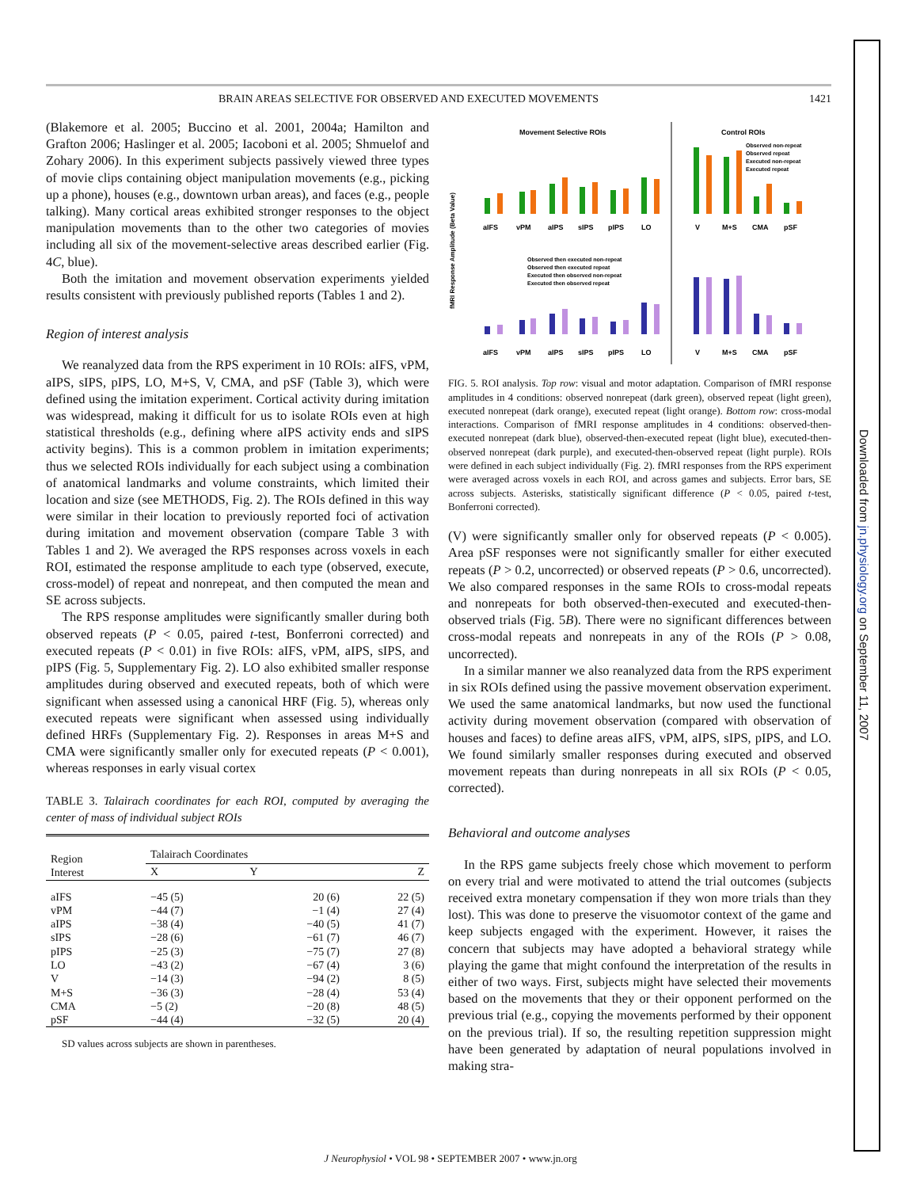BRAIN AREAS SELECTIVE FOR OBSERVED AND EXECUTED MOVEMENTS 1421
(Blakemore et al. 2005; Buccino et al. 2001, 2004a; Hamilton and Grafton 2006; Haslinger et al. 2005; Iacoboni et al. 2005; Shmuelof and Zohary 2006). In this experiment subjects passively viewed three types of movie clips containing object manipulation movements (e.g., picking up a phone), houses (e.g., downtown urban areas), and faces (e.g., people talking). Many cortical areas exhibited stronger responses to the object manipulation movements than to the other two categories of movies including all six of the movement-selective areas described earlier (Fig. 4C, blue).
Both the imitation and movement observation experiments yielded results consistent with previously published reports (Tables 1 and 2).
Region of interest analysis
We reanalyzed data from the RPS experiment in 10 ROIs: aIFS, vPM, aIPS, sIPS, pIPS, LO, M+S, V, CMA, and pSF (Table 3), which were defined using the imitation experiment. Cortical activity during imitation was widespread, making it difficult for us to isolate ROIs even at high statistical thresholds (e.g., defining where aIPS activity ends and sIPS activity begins). This is a common problem in imitation experiments; thus we selected ROIs individually for each subject using a combination of anatomical landmarks and volume constraints, which limited their location and size (see METHODS, Fig. 2). The ROIs defined in this way were similar in their location to previously reported foci of activation during imitation and movement observation (compare Table 3 with Tables 1 and 2). We averaged the RPS responses across voxels in each ROI, estimated the response amplitude to each type (observed, execute, cross-model) of repeat and nonrepeat, and then computed the mean and SE across subjects.
The RPS response amplitudes were significantly smaller during both observed repeats (P < 0.05, paired t-test, Bonferroni corrected) and executed repeats (P < 0.01) in five ROIs: aIFS, vPM, aIPS, sIPS, and pIPS (Fig. 5, Supplementary Fig. 2). LO also exhibited smaller response amplitudes during observed and executed repeats, both of which were significant when assessed using a canonical HRF (Fig. 5), whereas only executed repeats were significant when assessed using individually defined HRFs (Supplementary Fig. 2). Responses in areas M+S and CMA were significantly smaller only for executed repeats (P < 0.001), whereas responses in early visual cortex
TABLE 3. Talairach coordinates for each ROI, computed by averaging the center of mass of individual subject ROIs
| Region Interest | Talairach Coordinates | | |
| --- | --- | --- | --- |
| | X | Y | Z |
| aIFS | −45 (5) | 20 (6) | 22 (5) |
| vPM | −44 (7) | −1 (4) | 27 (4) |
| aIPS | −38 (4) | −40 (5) | 41 (7) |
| sIPS | −28 (6) | −61 (7) | 46 (7) |
| pIPS | −25 (3) | −75 (7) | 27 (8) |
| LO | −43 (2) | −67 (4) | 3 (6) |
| V | −14 (3) | −94 (2) | 8 (5) |
| M+S | −36 (3) | −28 (4) | 53 (4) |
| CMA | −5 (2) | −20 (8) | 48 (5) |
| pSF | −44 (4) | −32 (5) | 20 (4) |
SD values across subjects are shown in parentheses.
Movement Selective ROIs
Control ROIs
fMRI Response Amplitude (Beta Value)
aIFS
vPM
aIPS
sIPS
pIPS
LO
V
M+S
CMA
pSF
Observed non-repeat
Observed repeat
Executed non-repeat
Executed repeat
Observed then executed non-repeat
Observed then executed repeat
Executed then observed non-repeat
Executed then observed repeat
aIFS
vPM
aIPS
sIPS
pIPS
LO
V
M+S
CMA
pSF
FIG. 5. ROI analysis. Top row: visual and motor adaptation. Comparison of fMRI response amplitudes in 4 conditions: observed nonrepeat (dark green), observed repeat (light green), executed nonrepeat (dark orange), executed repeat (light orange). Bottom row: cross-modal interactions. Comparison of fMRI response amplitudes in 4 conditions: observed-then-executed nonrepeat (dark blue), observed-then-executed repeat (light blue), executed-then-observed nonrepeat (dark purple), and executed-then-observed repeat (light purple). ROIs were defined in each subject individually (Fig. 2). fMRI responses from the RPS experiment were averaged across voxels in each ROI, and across games and subjects. Error bars, SE across subjects. Asterisks, statistically significant difference (P < 0.05, paired t-test, Bonferroni corrected).
(V) were significantly smaller only for observed repeats (P < 0.005). Area pSF responses were not significantly smaller for either executed repeats (P > 0.2, uncorrected) or observed repeats (P > 0.6, uncorrected). We also compared responses in the same ROIs to cross-modal repeats and nonrepeats for both observed-then-executed and executed-then-observed trials (Fig. 5B). There were no significant differences between cross-modal repeats and nonrepeats in any of the ROIs (P > 0.08, uncorrected).
In a similar manner we also reanalyzed data from the RPS experiment in six ROIs defined using the passive movement observation experiment. We used the same anatomical landmarks, but now used the functional activity during movement observation (compared with observation of houses and faces) to define areas aIFS, vPM, aIPS, sIPS, pIPS, and LO. We found similarly smaller responses during executed and observed movement repeats than during nonrepeats in all six ROIs (P < 0.05, corrected).
Behavioral and outcome analyses
In the RPS game subjects freely chose which movement to perform on every trial and were motivated to attend the trial outcomes (subjects received extra monetary compensation if they won more trials than they lost). This was done to preserve the visuomotor context of the game and keep subjects engaged with the experiment. However, it raises the concern that subjects may have adopted a behavioral strategy while playing the game that might confound the interpretation of the results in either of two ways. First, subjects might have selected their movements based on the movements that they or their opponent performed on the previous trial (e.g., copying the movements performed by their opponent on the previous trial). If so, the resulting repetition suppression might have been generated by adaptation of neural populations involved in making stra-
Downloaded from jn.physiology.org on September 11, 2007
J Neurophysiol • VOL 98 • SEPTEMBER 2007 • www.jn.org